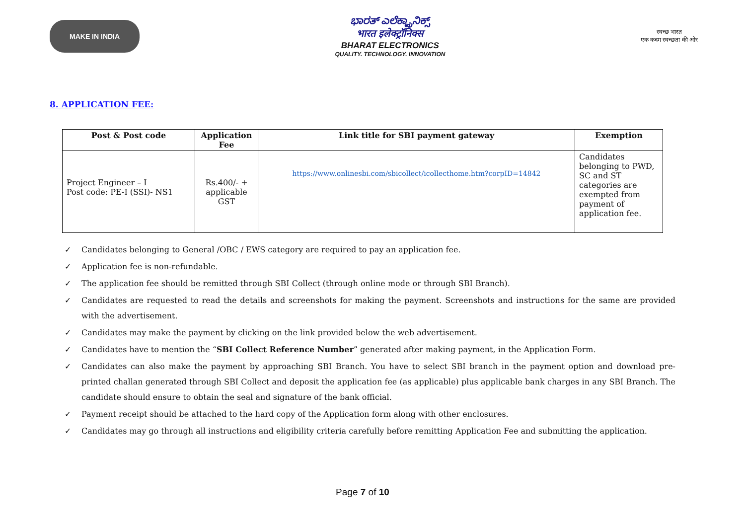MAKE IN INDIA
ಭಾರತ್ ಎಲೆಕ್ಟ್ರಾನಿಕ್ಸ್
भारत इलेक्ट्रॉनिक्स
BHARAT ELECTRONICS
QUALITY. TECHNOLOGY. INNOVATION
स्वच्छ भारत
एक कदम स्वच्छता की ओर
8. APPLICATION FEE:
| Post & Post code | Application Fee | Link title for SBI payment gateway | Exemption |
| --- | --- | --- | --- |
| Project Engineer – I Post code: PE-I (SSI)- NS1 | Rs.400/- + applicable GST | https://www.onlinesbi.com/sbicollect/icollecthome.htm?corpID=14842 | Candidates belonging to PWD, SC and ST categories are exempted from payment of application fee. |
✓ Candidates belonging to General /OBC / EWS category are required to pay an application fee.
✓ Application fee is non-refundable.
✓ The application fee should be remitted through SBI Collect (through online mode or through SBI Branch).
✓ Candidates are requested to read the details and screenshots for making the payment. Screenshots and instructions for the same are provided with the advertisement.
✓ Candidates may make the payment by clicking on the link provided below the web advertisement.
✓ Candidates have to mention the “SBI Collect Reference Number” generated after making payment, in the Application Form.
✓ Candidates can also make the payment by approaching SBI Branch. You have to select SBI branch in the payment option and download pre-printed challan generated through SBI Collect and deposit the application fee (as applicable) plus applicable bank charges in any SBI Branch. The candidate should ensure to obtain the seal and signature of the bank official.
✓ Payment receipt should be attached to the hard copy of the Application form along with other enclosures.
✓ Candidates may go through all instructions and eligibility criteria carefully before remitting Application Fee and submitting the application.
Page 7 of 10